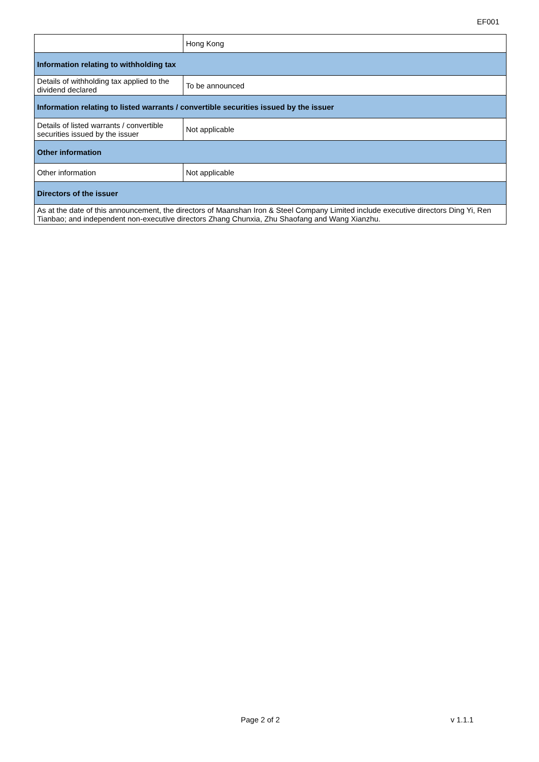EF001
| | Hong Kong |
| Information relating to withholding tax | |
| Details of withholding tax applied to the dividend declared | To be announced |
| Information relating to listed warrants / convertible securities issued by the issuer | |
| Details of listed warrants / convertible securities issued by the issuer | Not applicable |
| Other information | |
| Other information | Not applicable |
| Directors of the issuer | |
| As at the date of this announcement, the directors of Maanshan Iron & Steel Company Limited include executive directors Ding Yi, Ren Tianbao; and independent non-executive directors Zhang Chunxia, Zhu Shaofang and Wang Xianzhu. | |
Page 2 of 2 v 1.1.1